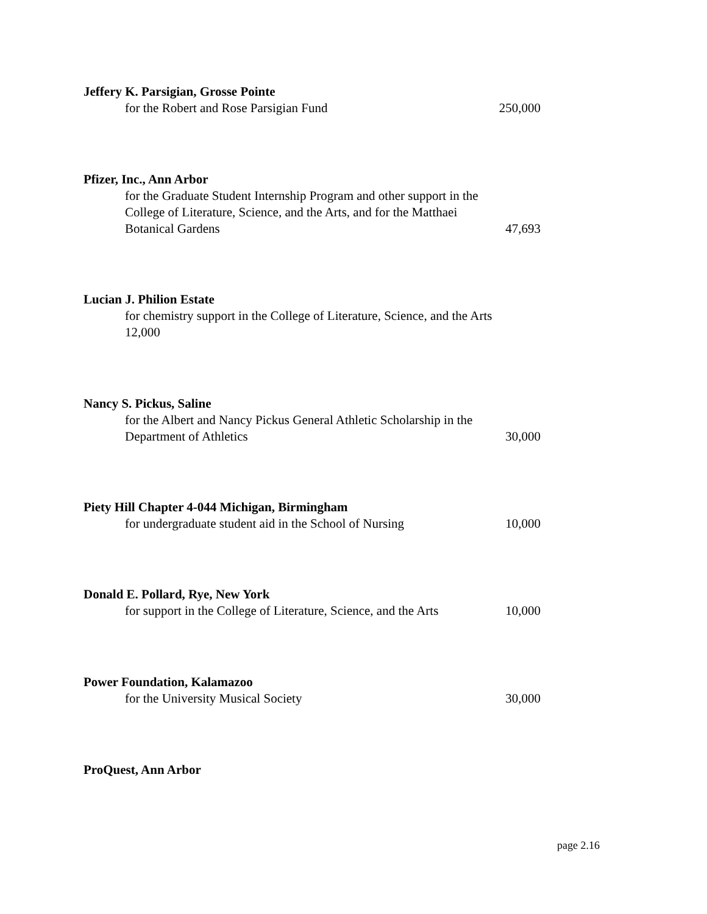Jeffery K. Parsigian, Grosse Pointe
for the Robert and Rose Parsigian Fund 250,000
Pfizer, Inc., Ann Arbor
for the Graduate Student Internship Program and other support in the College of Literature, Science, and the Arts, and for the Matthaei Botanical Gardens 47,693
Lucian J. Philion Estate
for chemistry support in the College of Literature, Science, and the Arts
12,000
Nancy S. Pickus, Saline
for the Albert and Nancy Pickus General Athletic Scholarship in the Department of Athletics 30,000
Piety Hill Chapter 4-044 Michigan, Birmingham
for undergraduate student aid in the School of Nursing 10,000
Donald E. Pollard, Rye, New York
for support in the College of Literature, Science, and the Arts 10,000
Power Foundation, Kalamazoo
for the University Musical Society 30,000
ProQuest, Ann Arbor
page 2.16